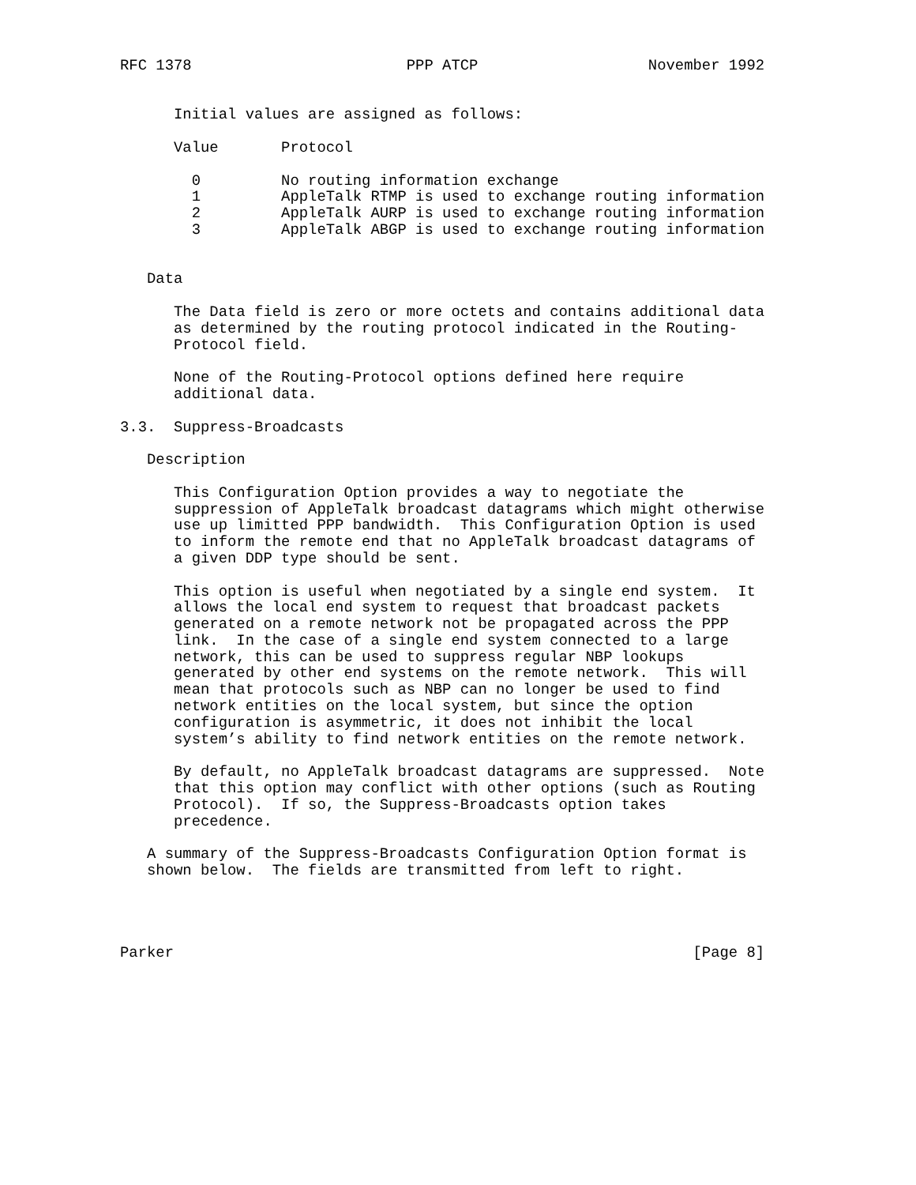RFC 1378                        PPP ATCP                   November 1992


      Initial values are assigned as follows:

      Value       Protocol

        0         No routing information exchange
        1         AppleTalk RTMP is used to exchange routing information
        2         AppleTalk AURP is used to exchange routing information
        3         AppleTalk ABGP is used to exchange routing information


   Data

      The Data field is zero or more octets and contains additional data
      as determined by the routing protocol indicated in the Routing-
      Protocol field.

      None of the Routing-Protocol options defined here require
      additional data.

3.3.  Suppress-Broadcasts

   Description

      This Configuration Option provides a way to negotiate the
      suppression of AppleTalk broadcast datagrams which might otherwise
      use up limitted PPP bandwidth.  This Configuration Option is used
      to inform the remote end that no AppleTalk broadcast datagrams of
      a given DDP type should be sent.

      This option is useful when negotiated by a single end system.  It
      allows the local end system to request that broadcast packets
      generated on a remote network not be propagated across the PPP
      link.  In the case of a single end system connected to a large
      network, this can be used to suppress regular NBP lookups
      generated by other end systems on the remote network.  This will
      mean that protocols such as NBP can no longer be used to find
      network entities on the local system, but since the option
      configuration is asymmetric, it does not inhibit the local
      system’s ability to find network entities on the remote network.

      By default, no AppleTalk broadcast datagrams are suppressed.  Note
      that this option may conflict with other options (such as Routing
      Protocol).  If so, the Suppress-Broadcasts option takes
      precedence.

   A summary of the Suppress-Broadcasts Configuration Option format is
   shown below.  The fields are transmitted from left to right.




Parker                                                          [Page 8]